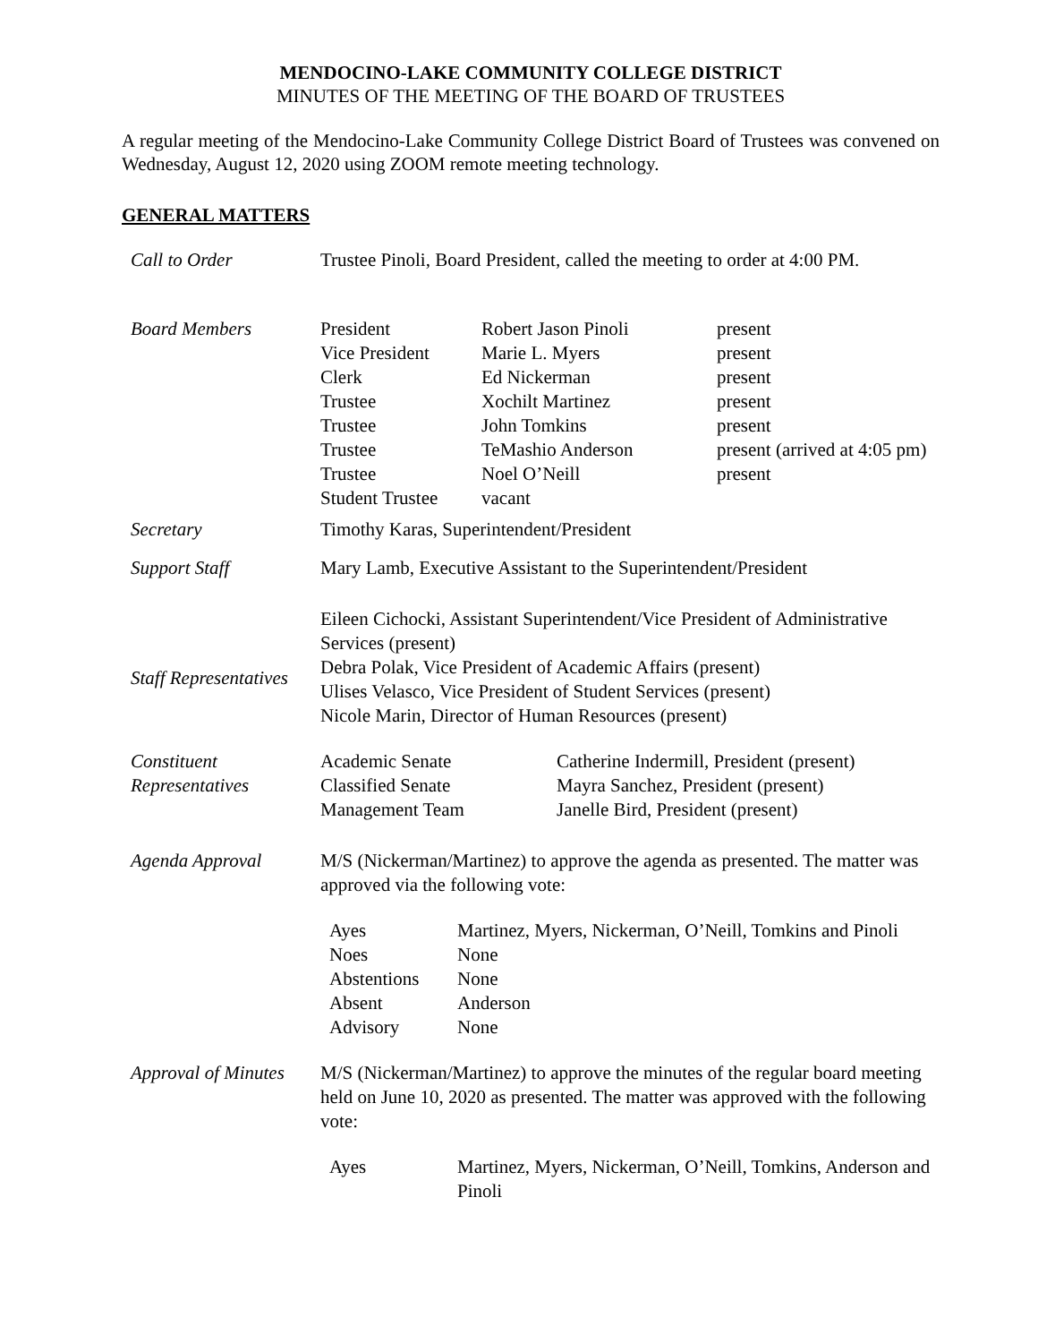MENDOCINO-LAKE COMMUNITY COLLEGE DISTRICT
MINUTES OF THE MEETING OF THE BOARD OF TRUSTEES
A regular meeting of the Mendocino-Lake Community College District Board of Trustees was convened on Wednesday, August 12, 2020 using ZOOM remote meeting technology.
GENERAL MATTERS
| Call to Order | Trustee Pinoli, Board President, called the meeting to order at 4:00 PM. |
| Board Members | / President / Robert Jason Pinoli / present / / Vice President / Marie L. Myers / present / / Clerk / Ed Nickerman / present / / Trustee / Xochilt Martinez / present / / Trustee / John Tomkins / present / / Trustee / TeMashio Anderson / present (arrived at 4:05 pm) / / Trustee / Noel O’Neill / present / / Student Trustee / vacant / / |
| Secretary | Timothy Karas, Superintendent/President |
| Support Staff | Mary Lamb, Executive Assistant to the Superintendent/President |
| Staff Representatives | Eileen Cichocki, Assistant Superintendent/Vice President of Administrative Services (present) Debra Polak, Vice President of Academic Affairs (present) Ulises Velasco, Vice President of Student Services (present) Nicole Marin, Director of Human Resources (present) |
| Constituent Representatives | / Academic Senate / Catherine Indermill, President (present) / / Classified Senate / Mayra Sanchez, President (present) / / Management Team / Janelle Bird, President (present) / |
| Agenda Approval | M/S (Nickerman/Martinez) to approve the agenda as presented. The matter was approved via the following vote: / Ayes / Martinez, Myers, Nickerman, O’Neill, Tomkins and Pinoli / / Noes / None / / Abstentions / None / / Absent / Anderson / / Advisory / None / |
| Approval of Minutes | M/S (Nickerman/Martinez) to approve the minutes of the regular board meeting held on June 10, 2020 as presented. The matter was approved with the following vote: / Ayes / Martinez, Myers, Nickerman, O’Neill, Tomkins, Anderson and Pinoli / |